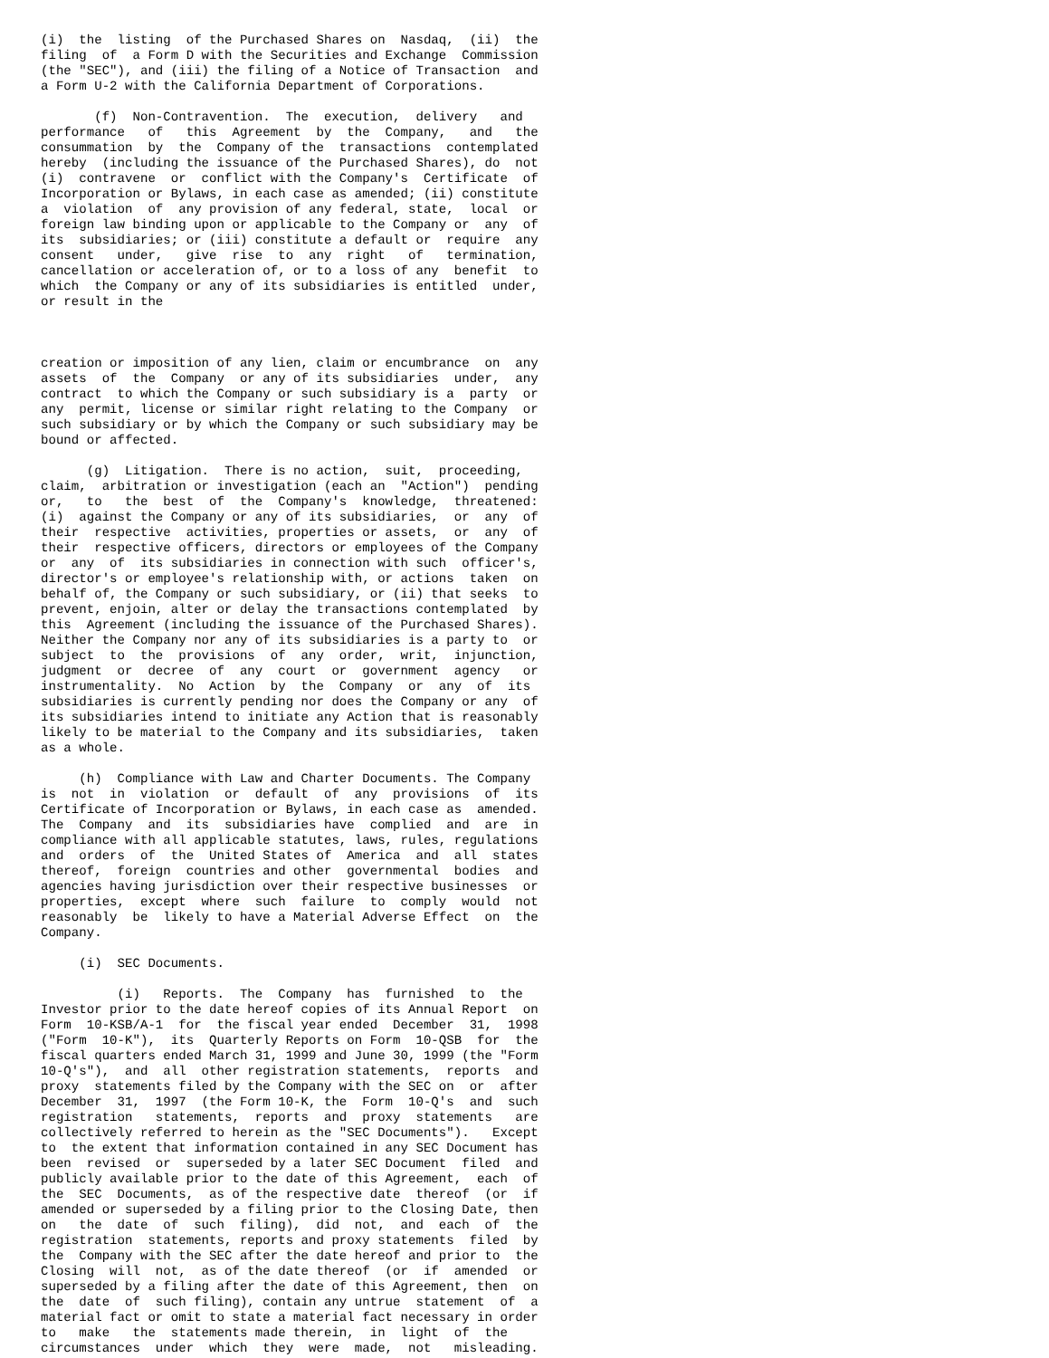(i)  the  listing  of the Purchased Shares on  Nasdaq,  (ii)  the
filing  of  a Form D with the Securities and Exchange  Commission
(the "SEC"), and (iii) the filing of a Notice of Transaction  and
a Form U-2 with the California Department of Corporations.

       (f)  Non-Contravention.  The  execution,  delivery   and
performance   of   this  Agreement  by  the  Company,   and   the
consummation  by  the  Company of the  transactions  contemplated
hereby  (including the issuance of the Purchased Shares), do  not
(i)  contravene  or  conflict with the Company's  Certificate  of
Incorporation or Bylaws, in each case as amended; (ii) constitute
a  violation  of  any provision of any federal, state,  local  or
foreign law binding upon or applicable to the Company or  any  of
its  subsidiaries; or (iii) constitute a default or  require  any
consent   under,   give  rise  to  any  right   of   termination,
cancellation or acceleration of, or to a loss of any  benefit  to
which  the Company or any of its subsidiaries is entitled  under,
or result in the



creation or imposition of any lien, claim or encumbrance  on  any
assets  of  the  Company  or any of its subsidiaries  under,  any
contract  to which the Company or such subsidiary is a  party  or
any  permit, license or similar right relating to the Company  or
such subsidiary or by which the Company or such subsidiary may be
bound or affected.

      (g)  Litigation.  There is no action,  suit,  proceeding,
claim,  arbitration or investigation (each an  "Action")  pending
or,   to   the  best  of  the  Company's  knowledge,  threatened:
(i)  against the Company or any of its subsidiaries,  or  any  of
their  respective  activities, properties or assets,  or  any  of
their  respective officers, directors or employees of the Company
or  any  of  its subsidiaries in connection with such  officer's,
director's or employee's relationship with, or actions  taken  on
behalf of, the Company or such subsidiary, or (ii) that seeks  to
prevent, enjoin, alter or delay the transactions contemplated  by
this  Agreement (including the issuance of the Purchased Shares).
Neither the Company nor any of its subsidiaries is a party to  or
subject  to  the  provisions  of  any  order,  writ,  injunction,
judgment  or  decree  of  any  court  or  government  agency   or
instrumentality.  No  Action  by  the  Company  or  any  of  its
subsidiaries is currently pending nor does the Company or any  of
its subsidiaries intend to initiate any Action that is reasonably
likely to be material to the Company and its subsidiaries,  taken
as a whole.

     (h)  Compliance with Law and Charter Documents. The Company
is  not  in  violation  or  default  of  any  provisions  of  its
Certificate of Incorporation or Bylaws, in each case as  amended.
The  Company  and  its  subsidiaries have  complied  and  are  in
compliance with all applicable statutes, laws, rules, regulations
and  orders  of  the  United States of  America  and  all  states
thereof,  foreign  countries and other  governmental  bodies  and
agencies having jurisdiction over their respective businesses  or
properties,  except  where  such  failure  to  comply  would  not
reasonably  be  likely to have a Material Adverse Effect  on  the
Company.

     (i)  SEC Documents.

          (i)   Reports.  The  Company  has  furnished  to  the
Investor prior to the date hereof copies of its Annual Report  on
Form  10-KSB/A-1  for  the fiscal year ended  December  31,  1998
("Form  10-K"),  its  Quarterly Reports on Form  10-QSB  for  the
fiscal quarters ended March 31, 1999 and June 30, 1999 (the "Form
10-Q's"),  and  all  other registration statements,  reports  and
proxy  statements filed by the Company with the SEC on  or  after
December  31,  1997  (the Form 10-K, the  Form  10-Q's  and  such
registration   statements,  reports  and  proxy  statements   are
collectively referred to herein as the "SEC Documents").   Except
to  the extent that information contained in any SEC Document has
been  revised  or  superseded by a later SEC Document  filed  and
publicly available prior to the date of this Agreement,  each  of
the  SEC  Documents,  as of the respective date  thereof  (or  if
amended or superseded by a filing prior to the Closing Date, then
on   the  date  of  such  filing),  did  not,  and  each  of  the
registration  statements, reports and proxy statements  filed  by
the  Company with the SEC after the date hereof and prior to  the
Closing  will  not,  as of the date thereof  (or  if  amended  or
superseded by a filing after the date of this Agreement, then  on
the  date  of  such filing), contain any untrue  statement  of  a
material fact or omit to state a material fact necessary in order
to   make   the  statements made therein,  in  light  of  the
circumstances  under  which  they  were  made,  not   misleading.